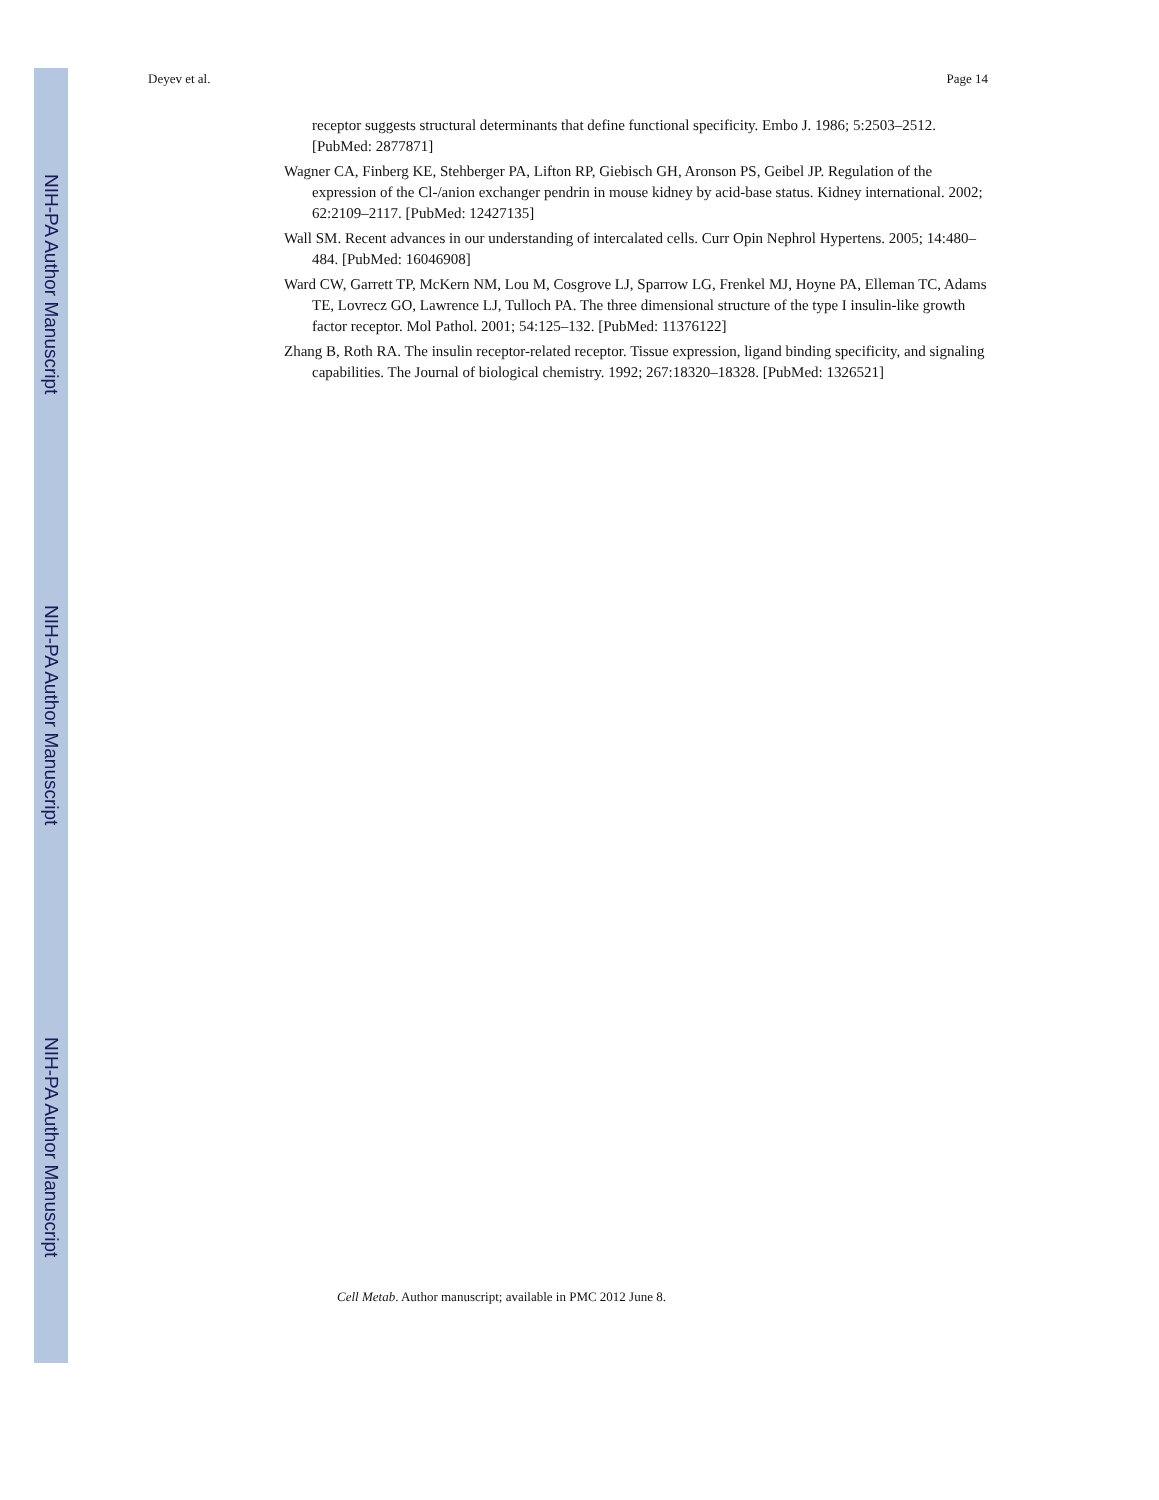NIH-PA Author Manuscript
NIH-PA Author Manuscript
NIH-PA Author Manuscript
Deyev et al. Page 14
receptor suggests structural determinants that define functional specificity. Embo J. 1986; 5:2503–2512. [PubMed: 2877871]
Wagner CA, Finberg KE, Stehberger PA, Lifton RP, Giebisch GH, Aronson PS, Geibel JP. Regulation of the expression of the Cl-/anion exchanger pendrin in mouse kidney by acid-base status. Kidney international. 2002; 62:2109–2117. [PubMed: 12427135]
Wall SM. Recent advances in our understanding of intercalated cells. Curr Opin Nephrol Hypertens. 2005; 14:480–484. [PubMed: 16046908]
Ward CW, Garrett TP, McKern NM, Lou M, Cosgrove LJ, Sparrow LG, Frenkel MJ, Hoyne PA, Elleman TC, Adams TE, Lovrecz GO, Lawrence LJ, Tulloch PA. The three dimensional structure of the type I insulin-like growth factor receptor. Mol Pathol. 2001; 54:125–132. [PubMed: 11376122]
Zhang B, Roth RA. The insulin receptor-related receptor. Tissue expression, ligand binding specificity, and signaling capabilities. The Journal of biological chemistry. 1992; 267:18320–18328. [PubMed: 1326521]
Cell Metab. Author manuscript; available in PMC 2012 June 8.